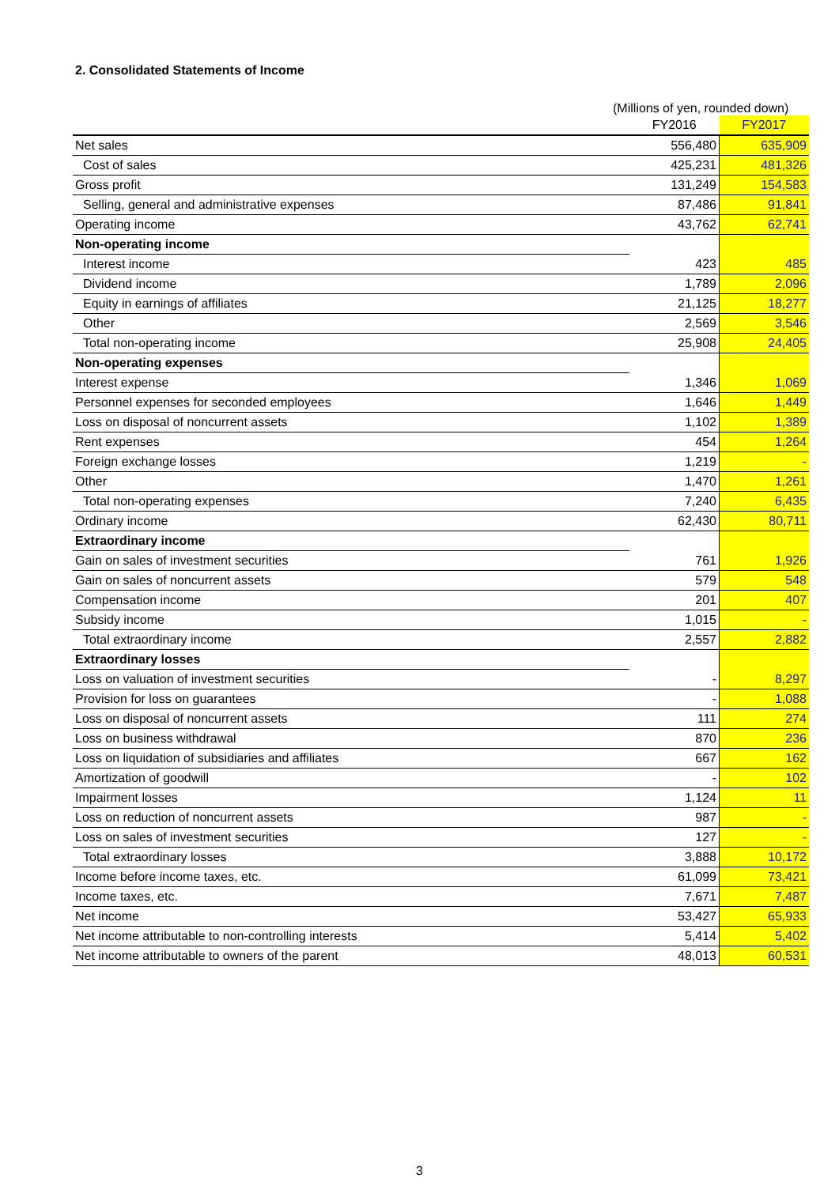2. Consolidated Statements of Income
(Millions of yen, rounded down)
| | FY2016 | FY2017 |
| --- | --- | --- |
| Net sales | 556,480 | 635,909 |
| Cost of sales | 425,231 | 481,326 |
| Gross profit | 131,249 | 154,583 |
| Selling, general and administrative expenses | 87,486 | 91,841 |
| Operating income | 43,762 | 62,741 |
| Non-operating income | | |
| Interest income | 423 | 485 |
| Dividend income | 1,789 | 2,096 |
| Equity in earnings of affiliates | 21,125 | 18,277 |
| Other | 2,569 | 3,546 |
| Total non-operating income | 25,908 | 24,405 |
| Non-operating expenses | | |
| Interest expense | 1,346 | 1,069 |
| Personnel expenses for seconded employees | 1,646 | 1,449 |
| Loss on disposal of noncurrent assets | 1,102 | 1,389 |
| Rent expenses | 454 | 1,264 |
| Foreign exchange losses | 1,219 | - |
| Other | 1,470 | 1,261 |
| Total non-operating expenses | 7,240 | 6,435 |
| Ordinary income | 62,430 | 80,711 |
| Extraordinary income | | |
| Gain on sales of investment securities | 761 | 1,926 |
| Gain on sales of noncurrent assets | 579 | 548 |
| Compensation income | 201 | 407 |
| Subsidy income | 1,015 | - |
| Total extraordinary income | 2,557 | 2,882 |
| Extraordinary losses | | |
| Loss on valuation of investment securities | - | 8,297 |
| Provision for loss on guarantees | - | 1,088 |
| Loss on disposal of noncurrent assets | 111 | 274 |
| Loss on business withdrawal | 870 | 236 |
| Loss on liquidation of subsidiaries and affiliates | 667 | 162 |
| Amortization of goodwill | - | 102 |
| Impairment losses | 1,124 | 11 |
| Loss on reduction of noncurrent assets | 987 | - |
| Loss on sales of investment securities | 127 | - |
| Total extraordinary losses | 3,888 | 10,172 |
| Income before income taxes, etc. | 61,099 | 73,421 |
| Income taxes, etc. | 7,671 | 7,487 |
| Net income | 53,427 | 65,933 |
| Net income attributable to non-controlling interests | 5,414 | 5,402 |
| Net income attributable to owners of the parent | 48,013 | 60,531 |
3